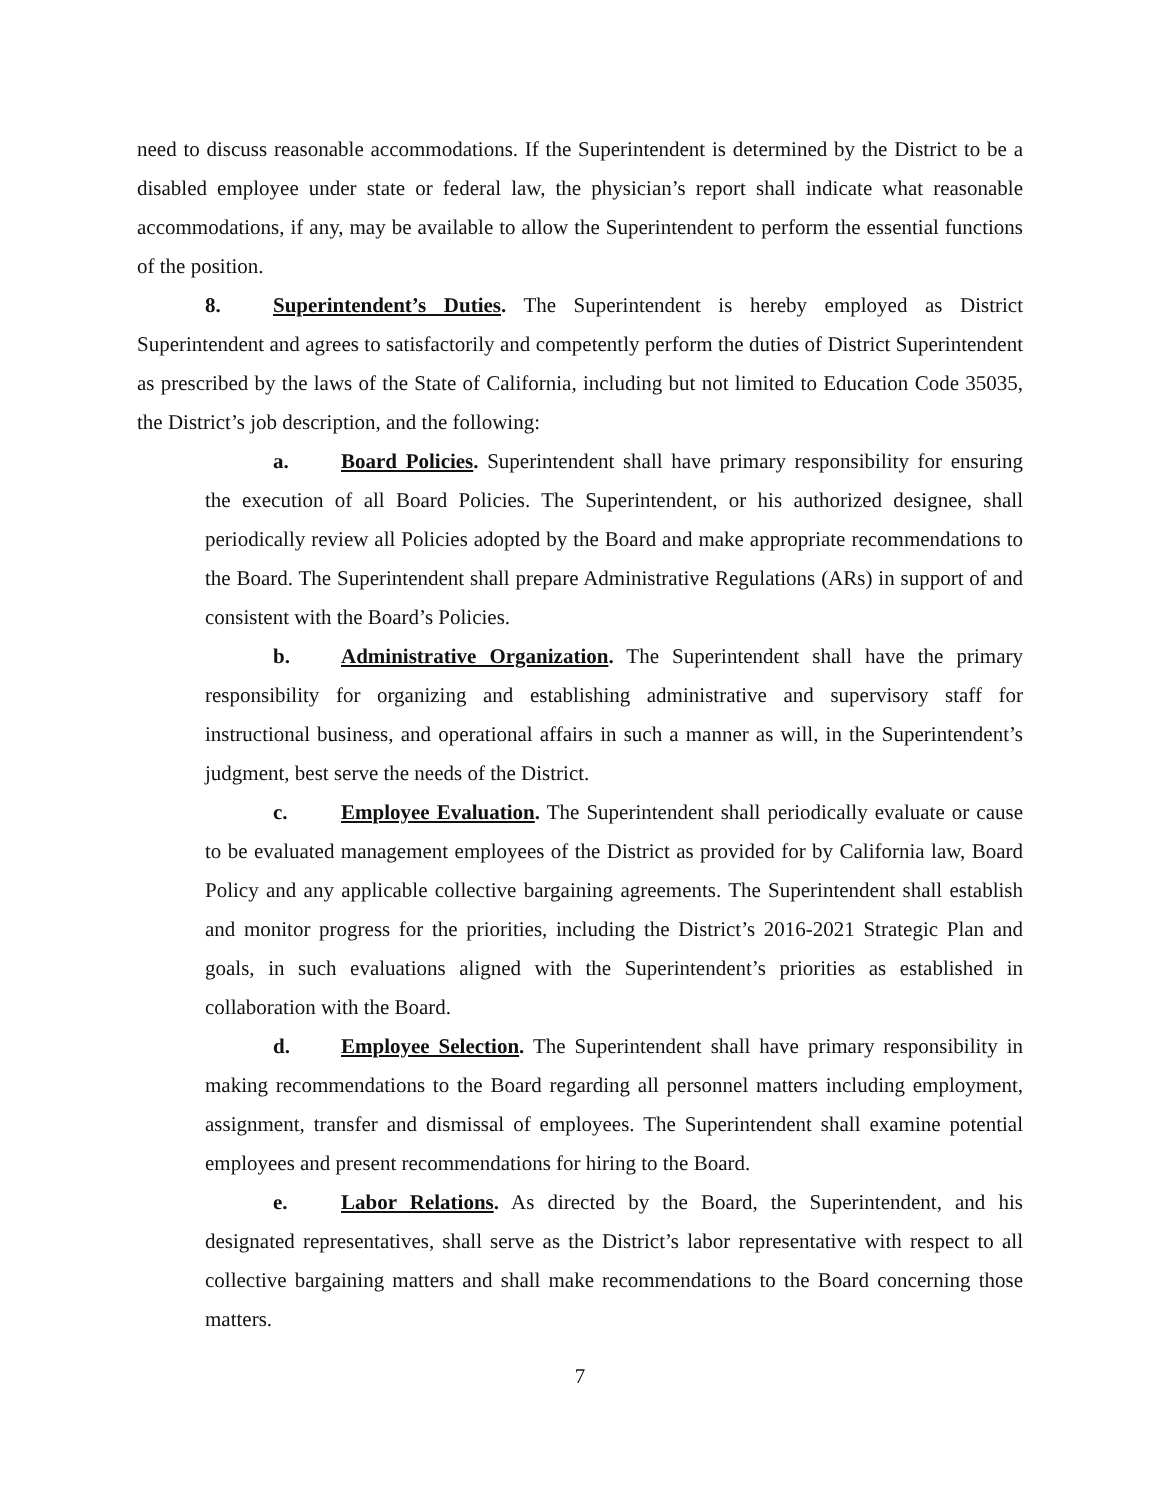need to discuss reasonable accommodations. If the Superintendent is determined by the District to be a disabled employee under state or federal law, the physician’s report shall indicate what reasonable accommodations, if any, may be available to allow the Superintendent to perform the essential functions of the position.
8. Superintendent’s Duties. The Superintendent is hereby employed as District Superintendent and agrees to satisfactorily and competently perform the duties of District Superintendent as prescribed by the laws of the State of California, including but not limited to Education Code 35035, the District’s job description, and the following:
a. Board Policies. Superintendent shall have primary responsibility for ensuring the execution of all Board Policies. The Superintendent, or his authorized designee, shall periodically review all Policies adopted by the Board and make appropriate recommendations to the Board. The Superintendent shall prepare Administrative Regulations (ARs) in support of and consistent with the Board’s Policies.
b. Administrative Organization. The Superintendent shall have the primary responsibility for organizing and establishing administrative and supervisory staff for instructional business, and operational affairs in such a manner as will, in the Superintendent’s judgment, best serve the needs of the District.
c. Employee Evaluation. The Superintendent shall periodically evaluate or cause to be evaluated management employees of the District as provided for by California law, Board Policy and any applicable collective bargaining agreements. The Superintendent shall establish and monitor progress for the priorities, including the District’s 2016-2021 Strategic Plan and goals, in such evaluations aligned with the Superintendent’s priorities as established in collaboration with the Board.
d. Employee Selection. The Superintendent shall have primary responsibility in making recommendations to the Board regarding all personnel matters including employment, assignment, transfer and dismissal of employees. The Superintendent shall examine potential employees and present recommendations for hiring to the Board.
e. Labor Relations. As directed by the Board, the Superintendent, and his designated representatives, shall serve as the District’s labor representative with respect to all collective bargaining matters and shall make recommendations to the Board concerning those matters.
7